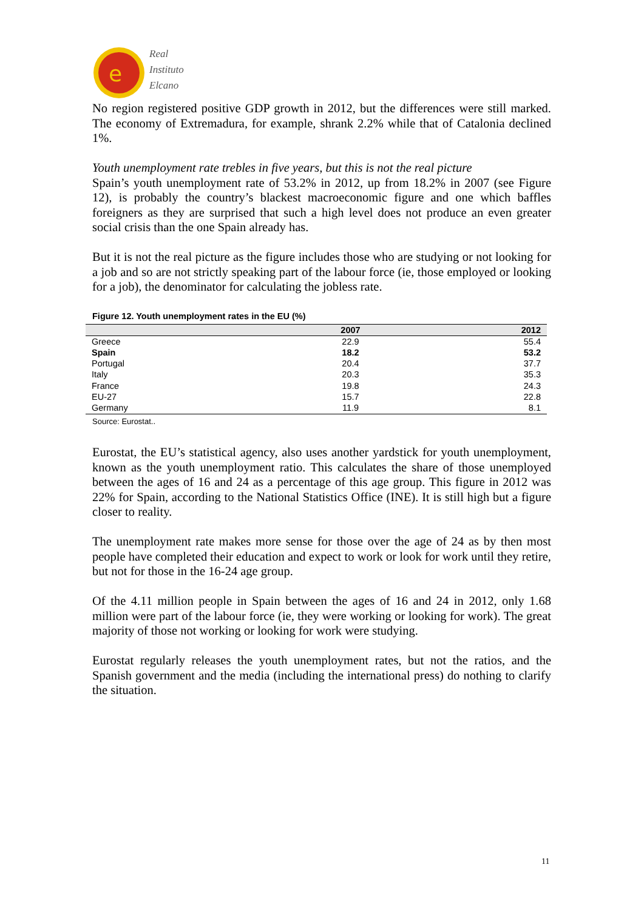e
Real
Instituto
Elcano
No region registered positive GDP growth in 2012, but the differences were still marked. The economy of Extremadura, for example, shrank 2.2% while that of Catalonia declined 1%.
Youth unemployment rate trebles in five years, but this is not the real picture
Spain’s youth unemployment rate of 53.2% in 2012, up from 18.2% in 2007 (see Figure 12), is probably the country’s blackest macroeconomic figure and one which baffles foreigners as they are surprised that such a high level does not produce an even greater social crisis than the one Spain already has.
But it is not the real picture as the figure includes those who are studying or not looking for a job and so are not strictly speaking part of the labour force (ie, those employed or looking for a job), the denominator for calculating the jobless rate.
Figure 12. Youth unemployment rates in the EU (%)
| | 2007 | 2012 |
| --- | --- | --- |
| Greece | 22.9 | 55.4 |
| Spain | 18.2 | 53.2 |
| Portugal | 20.4 | 37.7 |
| Italy | 20.3 | 35.3 |
| France | 19.8 | 24.3 |
| EU-27 | 15.7 | 22.8 |
| Germany | 11.9 | 8.1 |
Source: Eurostat..
Eurostat, the EU’s statistical agency, also uses another yardstick for youth unemployment, known as the youth unemployment ratio. This calculates the share of those unemployed between the ages of 16 and 24 as a percentage of this age group. This figure in 2012 was 22% for Spain, according to the National Statistics Office (INE). It is still high but a figure closer to reality.
The unemployment rate makes more sense for those over the age of 24 as by then most people have completed their education and expect to work or look for work until they retire, but not for those in the 16-24 age group.
Of the 4.11 million people in Spain between the ages of 16 and 24 in 2012, only 1.68 million were part of the labour force (ie, they were working or looking for work). The great majority of those not working or looking for work were studying.
Eurostat regularly releases the youth unemployment rates, but not the ratios, and the Spanish government and the media (including the international press) do nothing to clarify the situation.
11